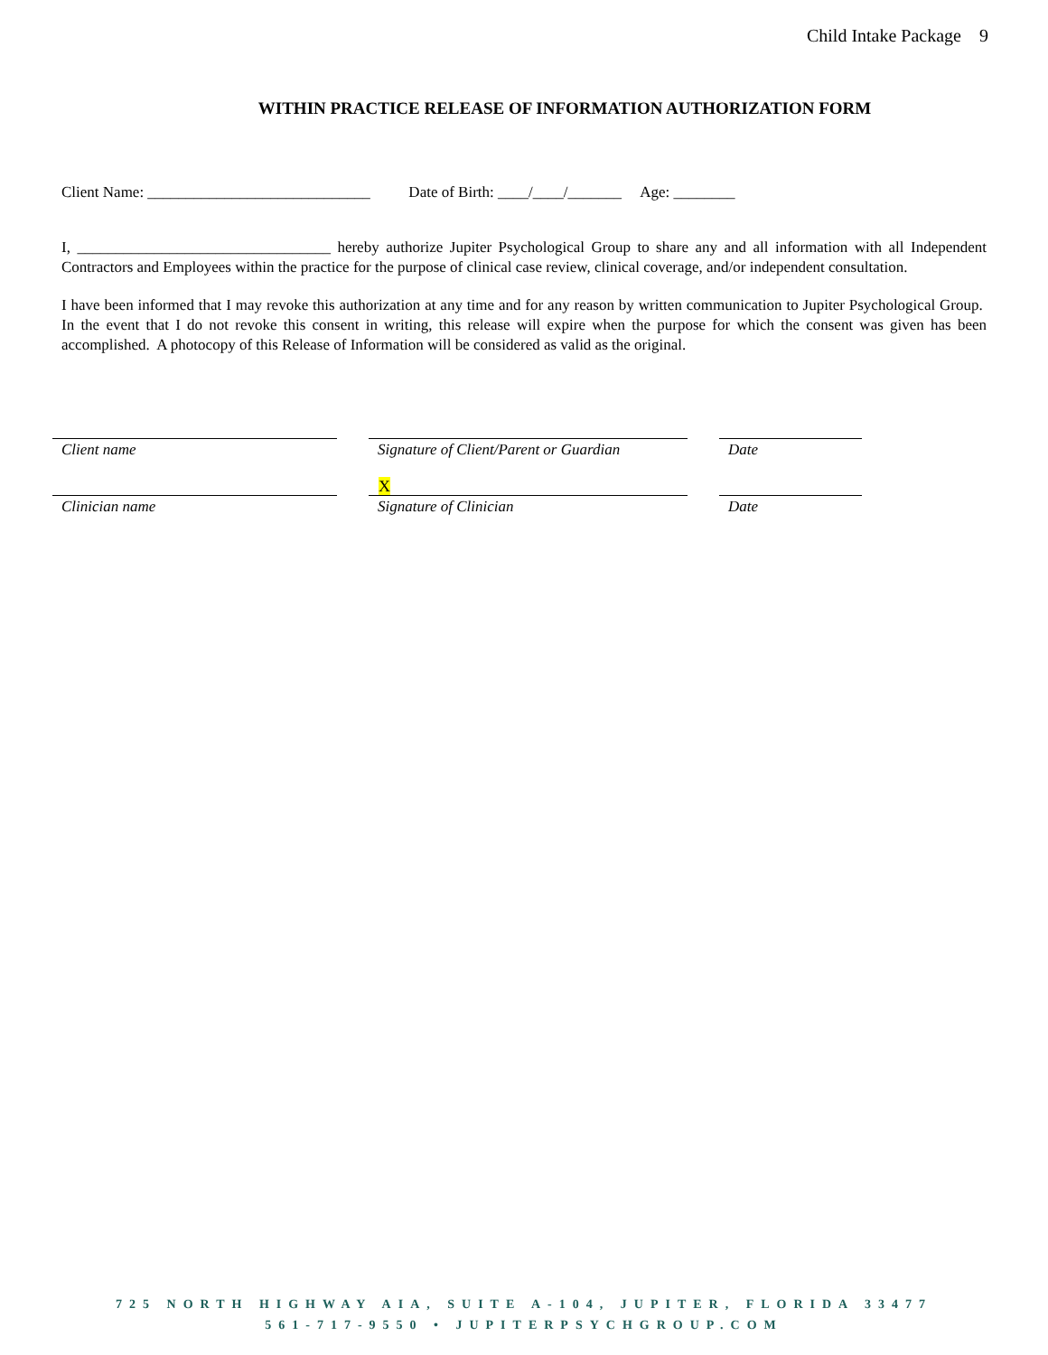Child Intake Package 9
WITHIN PRACTICE RELEASE OF INFORMATION AUTHORIZATION FORM
Client Name: _____________________________ Date of Birth: ____/____/_______ Age: ________
I, _________________________________ hereby authorize Jupiter Psychological Group to share any and all information with all Independent Contractors and Employees within the practice for the purpose of clinical case review, clinical coverage, and/or independent consultation.
I have been informed that I may revoke this authorization at any time and for any reason by written communication to Jupiter Psychological Group. In the event that I do not revoke this consent in writing, this release will expire when the purpose for which the consent was given has been accomplished. A photocopy of this Release of Information will be considered as valid as the original.
X
Client name Signature of Client/Parent or Guardian
Date
Clinician name Signature of Clinician Date
725 NORTH HIGHWAY AIA, SUITE A-104, JUPITER, FLORIDA 33477
561-717-9550 • JUPITERPSYCHGROUP.COM